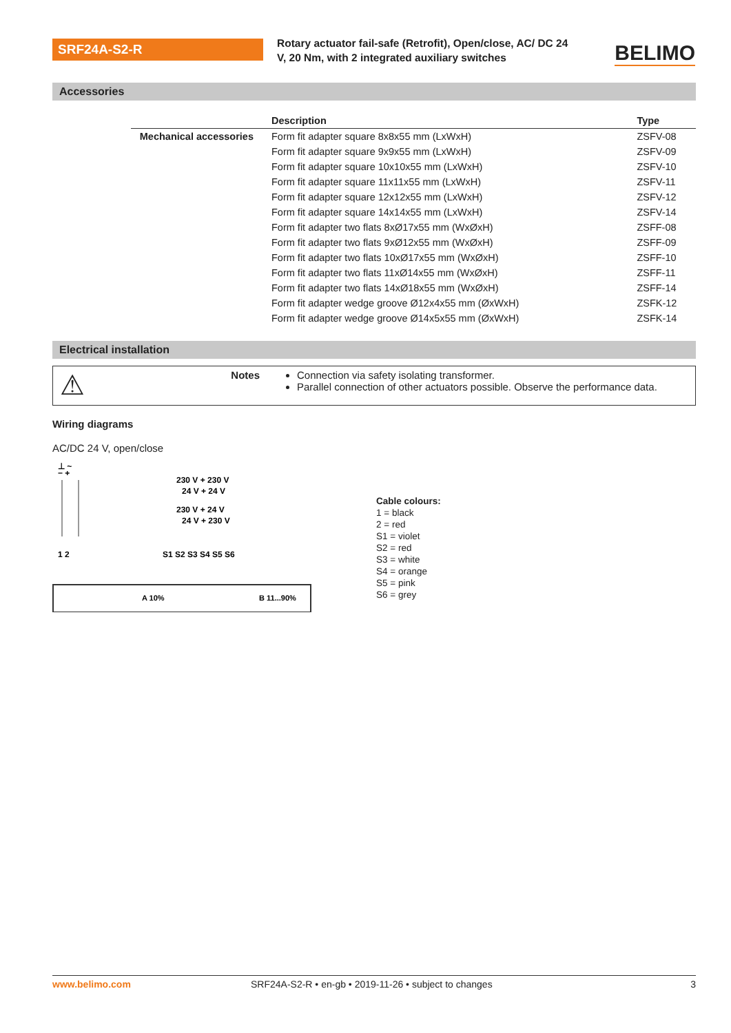SRF24A-S2-R
Rotary actuator fail-safe (Retrofit), Open/close, AC/ DC 24 V, 20 Nm, with 2 integrated auxiliary switches
BELIMO
Accessories
| | Description | Type |
| --- | --- | --- |
| Mechanical accessories | Form fit adapter square 8x8x55 mm (LxWxH) | ZSFV-08 |
| | Form fit adapter square 9x9x55 mm (LxWxH) | ZSFV-09 |
| | Form fit adapter square 10x10x55 mm (LxWxH) | ZSFV-10 |
| | Form fit adapter square 11x11x55 mm (LxWxH) | ZSFV-11 |
| | Form fit adapter square 12x12x55 mm (LxWxH) | ZSFV-12 |
| | Form fit adapter square 14x14x55 mm (LxWxH) | ZSFV-14 |
| | Form fit adapter two flats 8xØ17x55 mm (WxØxH) | ZSFF-08 |
| | Form fit adapter two flats 9xØ12x55 mm (WxØxH) | ZSFF-09 |
| | Form fit adapter two flats 10xØ17x55 mm (WxØxH) | ZSFF-10 |
| | Form fit adapter two flats 11xØ14x55 mm (WxØxH) | ZSFF-11 |
| | Form fit adapter two flats 14xØ18x55 mm (WxØxH) | ZSFF-14 |
| | Form fit adapter wedge groove Ø12x4x55 mm (ØxWxH) | ZSFK-12 |
| | Form fit adapter wedge groove Ø14x5x55 mm (ØxWxH) | ZSFK-14 |
Electrical installation
⚠ Notes Connection via safety isolating transformer.
Parallel connection of other actuators possible. Observe the performance data.
Wiring diagrams
AC/DC 24 V, open/close
⊥ ~
− +
230 V + 230 V
24 V + 24 V
230 V + 24 V
24 V + 230 V
1 2
S1 S2 S3 S4 S5 S6
A 10%
B 11...90%
Cable colours:
1 = black
2 = red
S1 = violet
S2 = red
S3 = white
S4 = orange
S5 = pink
S6 = grey
www.belimo.com SRF24A-S2-R • en-gb • 2019-11-26 • subject to changes 3